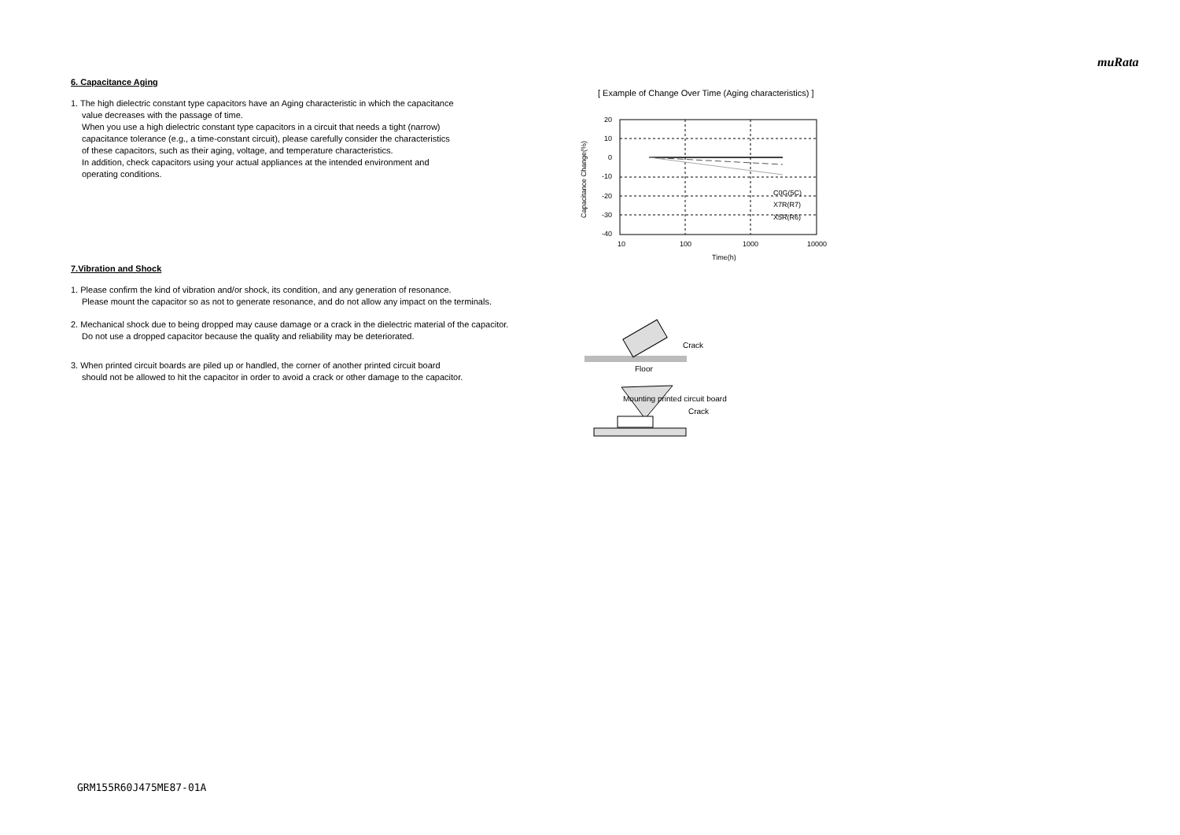muRata
6. Capacitance Aging
1. The high dielectric constant type capacitors have an Aging characteristic in which the capacitance
value decreases with the passage of time.
When you use a high dielectric constant type capacitors in a circuit that needs a tight (narrow)
capacitance tolerance (e.g., a time-constant circuit), please carefully consider the characteristics
of these capacitors, such as their aging, voltage, and temperature characteristics.
In addition, check capacitors using your actual appliances at the intended environment and
operating conditions.
7.Vibration and Shock
1. Please confirm the kind of vibration and/or shock, its condition, and any generation of resonance.
Please mount the capacitor so as not to generate resonance, and do not allow any impact on the terminals.
2. Mechanical shock due to being dropped may cause damage or a crack in the dielectric material of the capacitor.
Do not use a dropped capacitor because the quality and reliability may be deteriorated.
3. When printed circuit boards are piled up or handled, the corner of another printed circuit board
should not be allowed to hit the capacitor in order to avoid a crack or other damage to the capacitor.
[ Example of Change Over Time (Aging characteristics) ]
20
10
0
-10
-20
-30
-40
10
100
1000
10000
Time(h)
Capacitance Change(%)
C0G(5C)
X7R(R7)
X5R(R6)
Crack
Floor
Mounting printed circuit board
Crack
GRM155R60J475ME87-01A